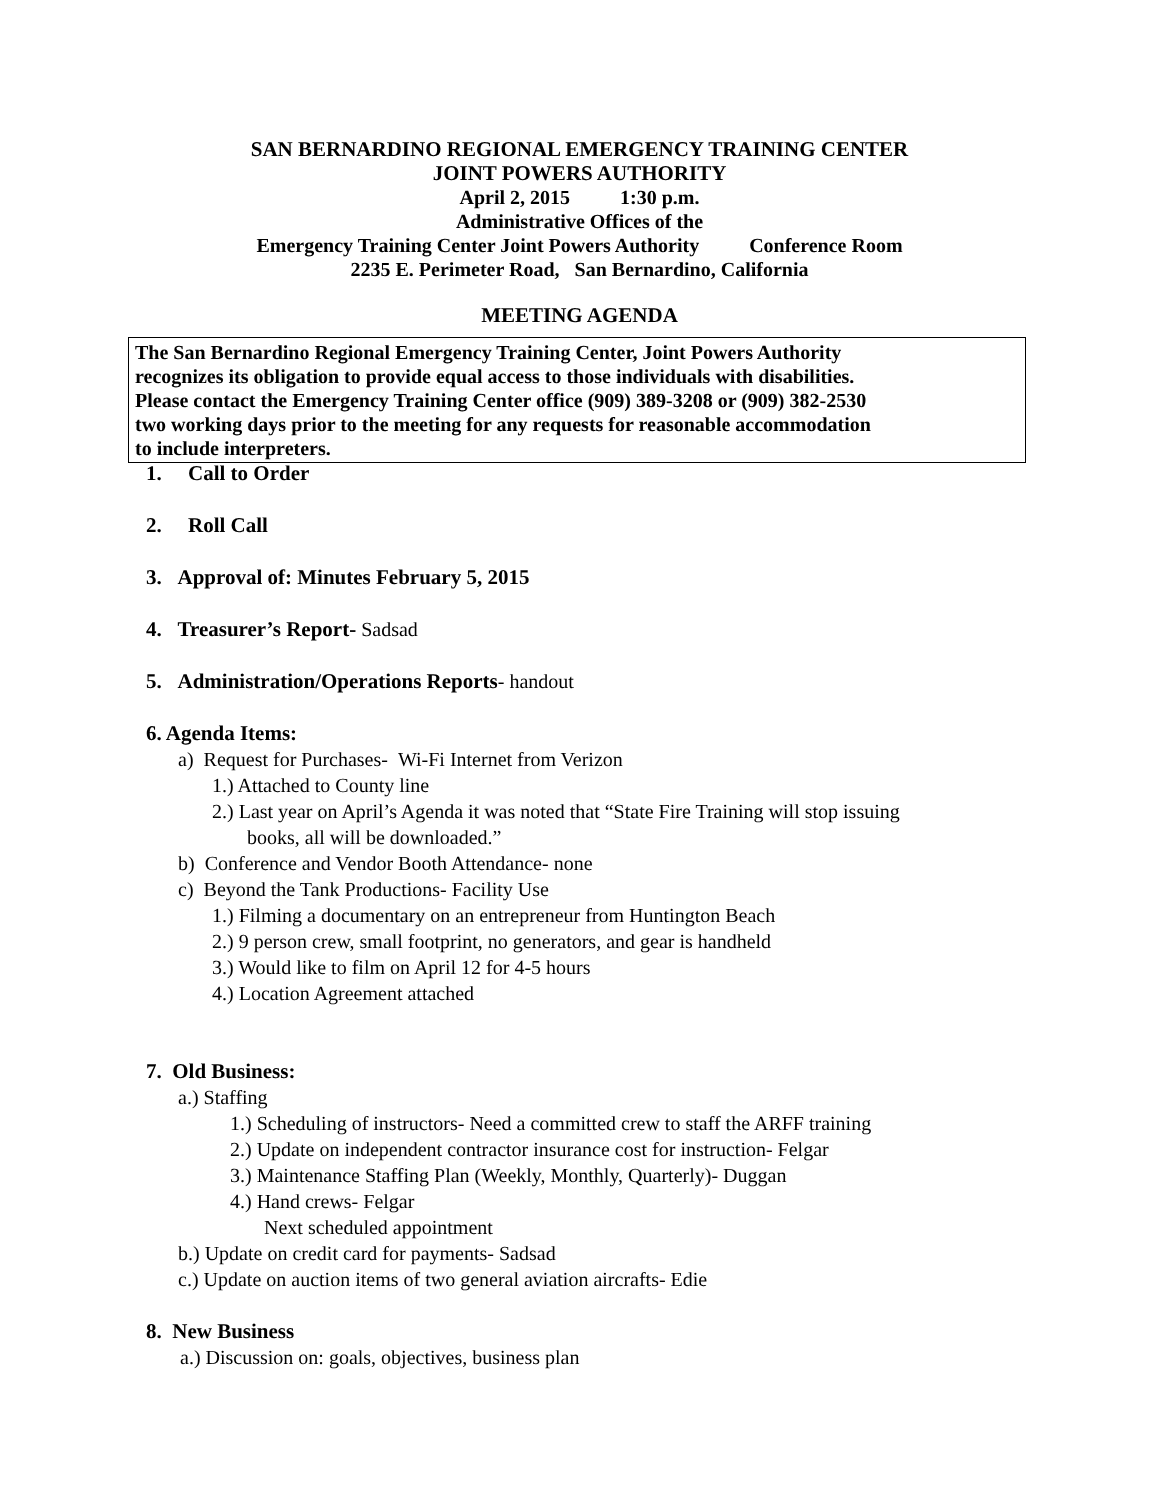SAN BERNARDINO REGIONAL EMERGENCY TRAINING CENTER
JOINT POWERS AUTHORITY
April 2, 2015 1:30 p.m.
Administrative Offices of the
Emergency Training Center Joint Powers Authority Conference Room
2235 E. Perimeter Road, San Bernardino, California
MEETING AGENDA
The San Bernardino Regional Emergency Training Center, Joint Powers Authority
recognizes its obligation to provide equal access to those individuals with disabilities.
Please contact the Emergency Training Center office (909) 389-3208 or (909) 382-2530
two working days prior to the meeting for any requests for reasonable accommodation
to include interpreters.
1. Call to Order
2. Roll Call
3. Approval of: Minutes February 5, 2015
4. Treasurer’s Report- Sadsad
5. Administration/Operations Reports- handout
6. Agenda Items:
a) Request for Purchases- Wi-Fi Internet from Verizon
1.) Attached to County line
2.) Last year on April’s Agenda it was noted that “State Fire Training will stop issuing
books, all will be downloaded.”
b) Conference and Vendor Booth Attendance- none
c) Beyond the Tank Productions- Facility Use
1.) Filming a documentary on an entrepreneur from Huntington Beach
2.) 9 person crew, small footprint, no generators, and gear is handheld
3.) Would like to film on April 12 for 4-5 hours
4.) Location Agreement attached
7. Old Business:
a.) Staffing
1.) Scheduling of instructors- Need a committed crew to staff the ARFF training
2.) Update on independent contractor insurance cost for instruction- Felgar
3.) Maintenance Staffing Plan (Weekly, Monthly, Quarterly)- Duggan
4.) Hand crews- Felgar
Next scheduled appointment
b.) Update on credit card for payments- Sadsad
c.) Update on auction items of two general aviation aircrafts- Edie
8. New Business
a.) Discussion on: goals, objectives, business plan